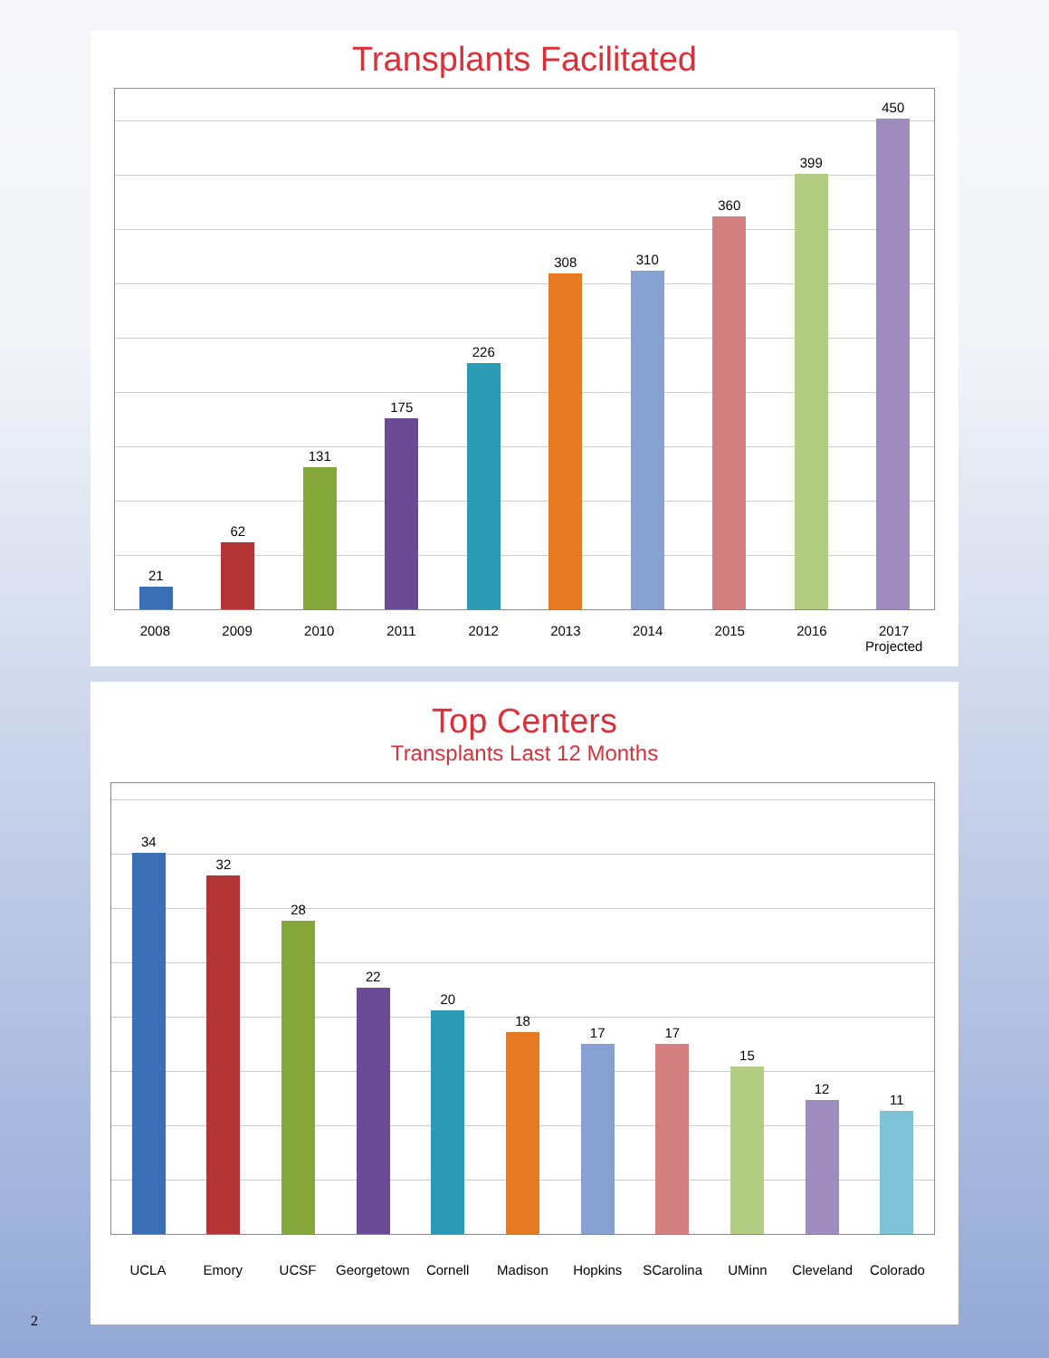Transplants Facilitated
21
62
131
175
226
308
310
360
399
450
2008 2009 2010 2011 2012 2013 2014 2015 2016 2017
Projected
Top Centers
Transplants Last 12 Months
34
32
28
22
20
18
17
17
15
12
11
UCLA Emory UCSF Georgetown Cornell Madison Hopkins SCarolina UMinn Cleveland Colorado
2